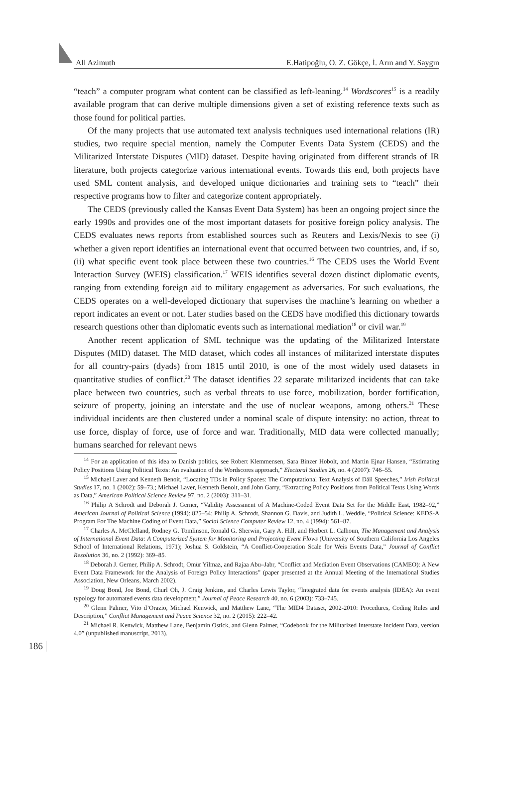All Azimuth E.Hatipoğlu, O. Z. Gökçe, İ. Arın and Y. Saygın
“teach” a computer program what content can be classified as left-leaning.<sup>14</sup> Wordscores<sup>15</sup> is a readily available program that can derive multiple dimensions given a set of existing reference texts such as those found for political parties.
Of the many projects that use automated text analysis techniques used international relations (IR) studies, two require special mention, namely the Computer Events Data System (CEDS) and the Militarized Interstate Disputes (MID) dataset. Despite having originated from different strands of IR literature, both projects categorize various international events. Towards this end, both projects have used SML content analysis, and developed unique dictionaries and training sets to “teach” their respective programs how to filter and categorize content appropriately.
The CEDS (previously called the Kansas Event Data System) has been an ongoing project since the early 1990s and provides one of the most important datasets for positive foreign policy analysis. The CEDS evaluates news reports from established sources such as Reuters and Lexis/Nexis to see (i) whether a given report identifies an international event that occurred between two countries, and, if so, (ii) what specific event took place between these two countries.<sup>16</sup> The CEDS uses the World Event Interaction Survey (WEIS) classification.<sup>17</sup> WEIS identifies several dozen distinct diplomatic events, ranging from extending foreign aid to military engagement as adversaries. For such evaluations, the CEDS operates on a well-developed dictionary that supervises the machine’s learning on whether a report indicates an event or not. Later studies based on the CEDS have modified this dictionary towards research questions other than diplomatic events such as international mediation<sup>18</sup> or civil war.<sup>19</sup>
Another recent application of SML technique was the updating of the Militarized Interstate Disputes (MID) dataset. The MID dataset, which codes all instances of militarized interstate disputes for all country-pairs (dyads) from 1815 until 2010, is one of the most widely used datasets in quantitative studies of conflict.<sup>20</sup> The dataset identifies 22 separate militarized incidents that can take place between two countries, such as verbal threats to use force, mobilization, border fortification, seizure of property, joining an interstate and the use of nuclear weapons, among others.<sup>21</sup> These individual incidents are then clustered under a nominal scale of dispute intensity: no action, threat to use force, display of force, use of force and war. Traditionally, MID data were collected manually; humans searched for relevant news
<sup>14</sup> For an application of this idea to Danish politics, see Robert Klemmensen, Sara Binzer Hobolt, and Martin Ejnar Hansen, “Estimating Policy Positions Using Political Texts: An evaluation of the Wordscores approach,” Electoral Studies 26, no. 4 (2007): 746–55.
<sup>15</sup> Michael Laver and Kenneth Benoit, “Locating TDs in Policy Spaces: The Computational Text Analysis of Dáil Speeches,” Irish Political Studies 17, no. 1 (2002): 59–73.; Michael Laver, Kenneth Benoit, and John Garry, “Extracting Policy Positions from Political Texts Using Words as Data,” American Political Science Review 97, no. 2 (2003): 311–31.
<sup>16</sup> Philip A Schrodt and Deborah J. Gerner, “Validity Assessment of A Machine-Coded Event Data Set for the Middle East, 1982–92,” American Journal of Political Science (1994): 825–54; Philip A. Schrodt, Shannon G. Davis, and Judith L. Weddle, “Political Science: KEDS-A Program For The Machine Coding of Event Data,” Social Science Computer Review 12, no. 4 (1994): 561–87.
<sup>17</sup> Charles A. McClelland, Rodney G. Tomlinson, Ronald G. Sherwin, Gary A. Hill, and Herbert L. Calhoun, The Management and Analysis of International Event Data: A Computerized System for Monitoring and Projecting Event Flows (University of Southern California Los Angeles School of International Relations, 1971); Joshua S. Goldstein, “A Conflict-Cooperation Scale for Weis Events Data,” Journal of Conflict Resolution 36, no. 2 (1992): 369–85.
<sup>18</sup> Deborah J. Gerner, Philip A. Schrodt, Omür Yilmaz, and Rajaa Abu–Jabr, “Conflict and Mediation Event Observations (CAMEO): A New Event Data Framework for the Analysis of Foreign Policy Interactions” (paper presented at the Annual Meeting of the International Studies Association, New Orleans, March 2002).
<sup>19</sup> Doug Bond, Joe Bond, Churl Oh, J. Craig Jenkins, and Charles Lewis Taylor, “Integrated data for events analysis (IDEA): An event typology for automated events data development,” Journal of Peace Research 40, no. 6 (2003): 733–745.
<sup>20</sup> Glenn Palmer, Vito d’Orazio, Michael Kenwick, and Matthew Lane, “The MID4 Dataset, 2002-2010: Procedures, Coding Rules and Description,” Conflict Management and Peace Science 32, no. 2 (2015): 222–42.
<sup>21</sup> Michael R. Kenwick, Matthew Lane, Benjamin Ostick, and Glenn Palmer, “Codebook for the Militarized Interstate Incident Data, version 4.0” (unpublished manuscript, 2013).
186